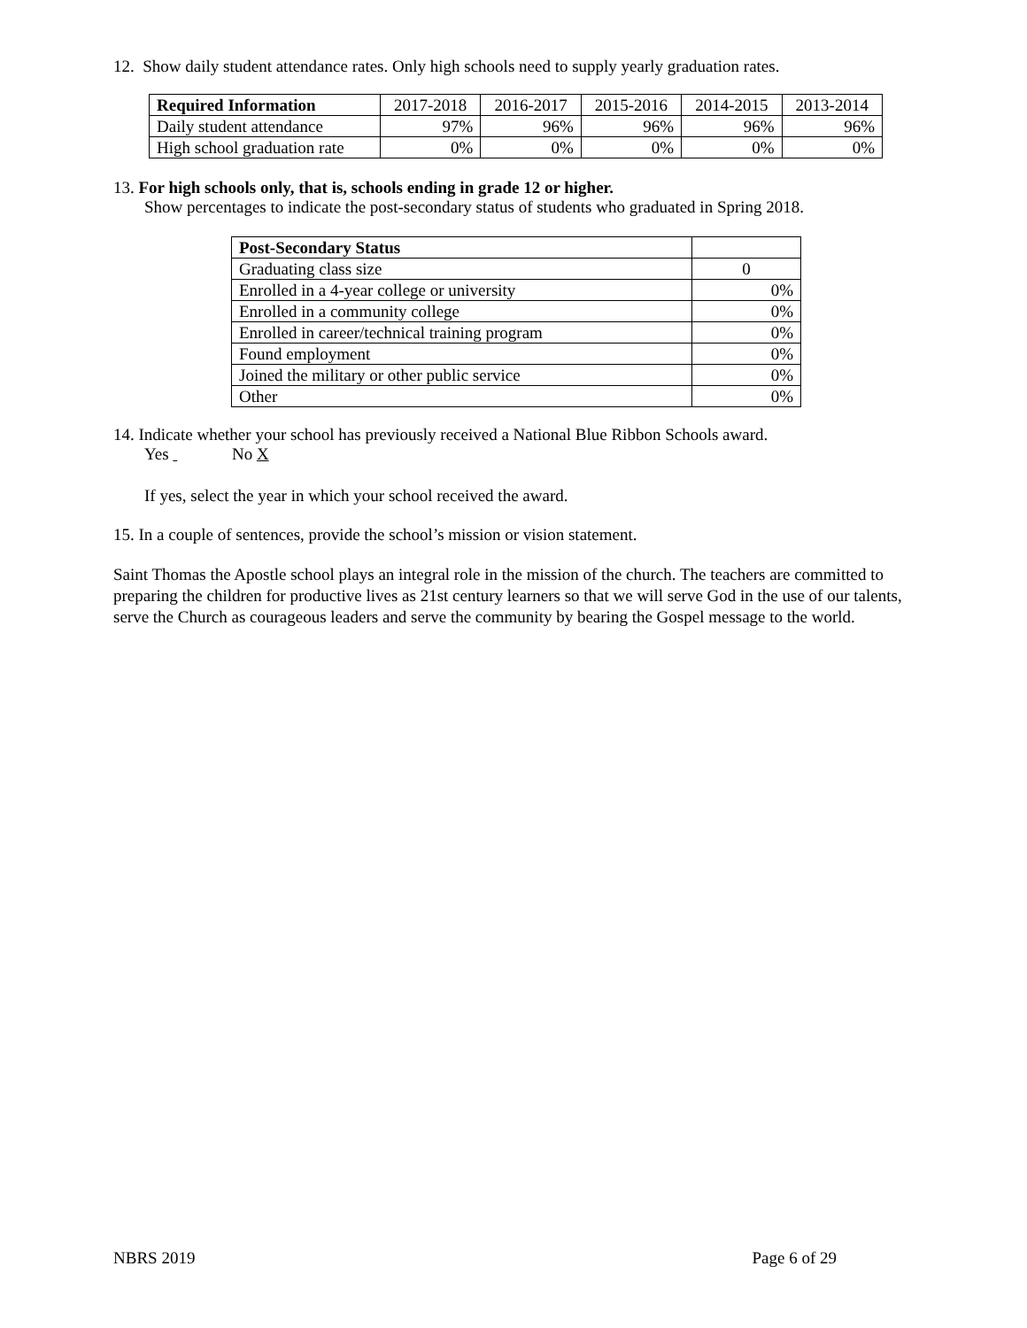12. Show daily student attendance rates. Only high schools need to supply yearly graduation rates.
| Required Information | 2017-2018 | 2016-2017 | 2015-2016 | 2014-2015 | 2013-2014 |
| --- | --- | --- | --- | --- | --- |
| Daily student attendance | 97% | 96% | 96% | 96% | 96% |
| High school graduation rate | 0% | 0% | 0% | 0% | 0% |
13. For high schools only, that is, schools ending in grade 12 or higher.
Show percentages to indicate the post-secondary status of students who graduated in Spring 2018.
| Post-Secondary Status | |
| Graduating class size | 0 |
| Enrolled in a 4-year college or university | 0% |
| Enrolled in a community college | 0% |
| Enrolled in career/technical training program | 0% |
| Found employment | 0% |
| Joined the military or other public service | 0% |
| Other | 0% |
14. Indicate whether your school has previously received a National Blue Ribbon Schools award.
Yes No X
If yes, select the year in which your school received the award.
15. In a couple of sentences, provide the school’s mission or vision statement.
Saint Thomas the Apostle school plays an integral role in the mission of the church. The teachers are committed to preparing the children for productive lives as 21st century learners so that we will serve God in the use of our talents, serve the Church as courageous leaders and serve the community by bearing the Gospel message to the world.
NBRS 2019 Page 6 of 29